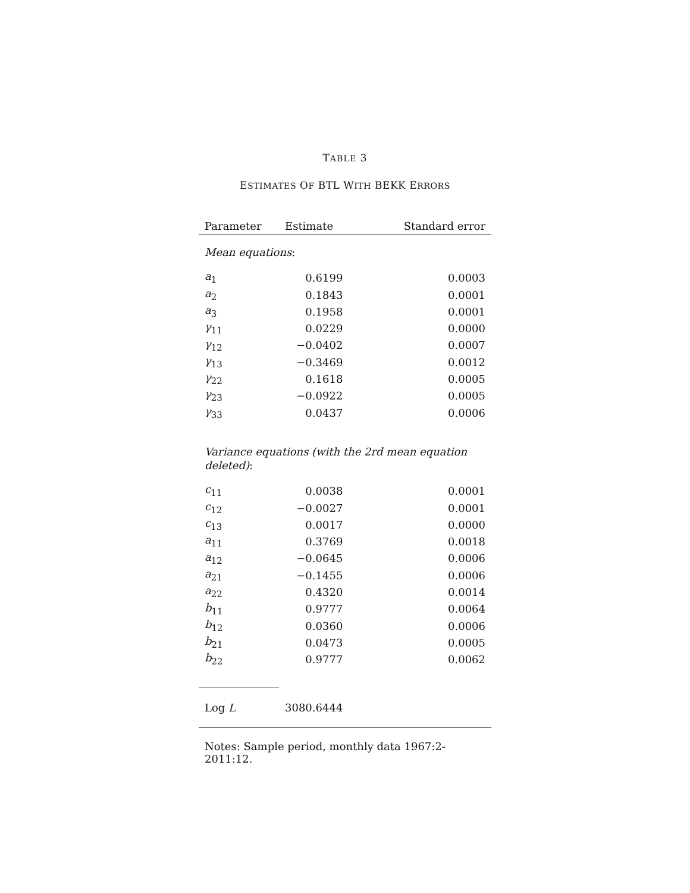TABLE 3
ESTIMATES OF BTL WITH BEKK ERRORS
| Parameter | Estimate | Standard error |
| --- | --- | --- |
| Mean equations : | | |
| a<sub>1</sub> | 0.6199 | 0.0003 |
| a<sub>2</sub> | 0.1843 | 0.0001 |
| a<sub>3</sub> | 0.1958 | 0.0001 |
| γ<sub>11</sub> | 0.0229 | 0.0000 |
| γ<sub>12</sub> | −0.0402 | 0.0007 |
| γ<sub>13</sub> | −0.3469 | 0.0012 |
| γ<sub>22</sub> | 0.1618 | 0.0005 |
| γ<sub>23</sub> | −0.0922 | 0.0005 |
| γ<sub>33</sub> | 0.0437 | 0.0006 |
| Variance equations (with the 2rd mean equation deleted) : | | |
| c<sub>11</sub> | 0.0038 | 0.0001 |
| c<sub>12</sub> | −0.0027 | 0.0001 |
| c<sub>13</sub> | 0.0017 | 0.0000 |
| a<sub>11</sub> | 0.3769 | 0.0018 |
| a<sub>12</sub> | −0.0645 | 0.0006 |
| a<sub>21</sub> | −0.1455 | 0.0006 |
| a<sub>22</sub> | 0.4320 | 0.0014 |
| b<sub>11</sub> | 0.9777 | 0.0064 |
| b<sub>12</sub> | 0.0360 | 0.0006 |
| b<sub>21</sub> | 0.0473 | 0.0005 |
| b<sub>22</sub> | 0.9777 | 0.0062 |
| Log L | 3080.6444 | |
Notes: Sample period, monthly data 1967:2-2011:12.